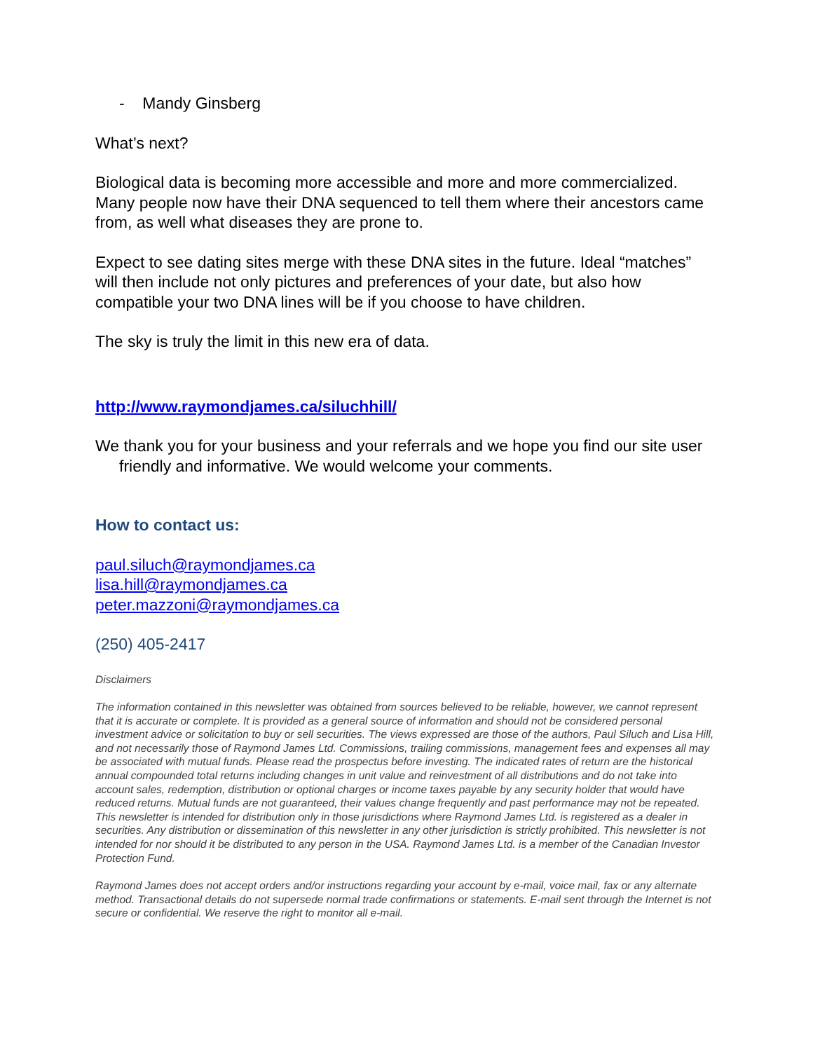- Mandy Ginsberg
What’s next?
Biological data is becoming more accessible and more and more commercialized. Many people now have their DNA sequenced to tell them where their ancestors came from, as well what diseases they are prone to.
Expect to see dating sites merge with these DNA sites in the future. Ideal “matches” will then include not only pictures and preferences of your date, but also how compatible your two DNA lines will be if you choose to have children.
The sky is truly the limit in this new era of data.
http://www.raymondjames.ca/siluchhill/
We thank you for your business and your referrals and we hope you find our site user friendly and informative. We would welcome your comments.
How to contact us:
paul.siluch@raymondjames.ca
lisa.hill@raymondjames.ca
peter.mazzoni@raymondjames.ca
(250) 405-2417
Disclaimers
The information contained in this newsletter was obtained from sources believed to be reliable, however, we cannot represent that it is accurate or complete. It is provided as a general source of information and should not be considered personal investment advice or solicitation to buy or sell securities. The views expressed are those of the authors, Paul Siluch and Lisa Hill, and not necessarily those of Raymond James Ltd. Commissions, trailing commissions, management fees and expenses all may be associated with mutual funds. Please read the prospectus before investing. The indicated rates of return are the historical annual compounded total returns including changes in unit value and reinvestment of all distributions and do not take into account sales, redemption, distribution or optional charges or income taxes payable by any security holder that would have reduced returns. Mutual funds are not guaranteed, their values change frequently and past performance may not be repeated. This newsletter is intended for distribution only in those jurisdictions where Raymond James Ltd. is registered as a dealer in securities. Any distribution or dissemination of this newsletter in any other jurisdiction is strictly prohibited. This newsletter is not intended for nor should it be distributed to any person in the USA. Raymond James Ltd. is a member of the Canadian Investor Protection Fund.
Raymond James does not accept orders and/or instructions regarding your account by e-mail, voice mail, fax or any alternate method. Transactional details do not supersede normal trade confirmations or statements. E-mail sent through the Internet is not secure or confidential. We reserve the right to monitor all e-mail.